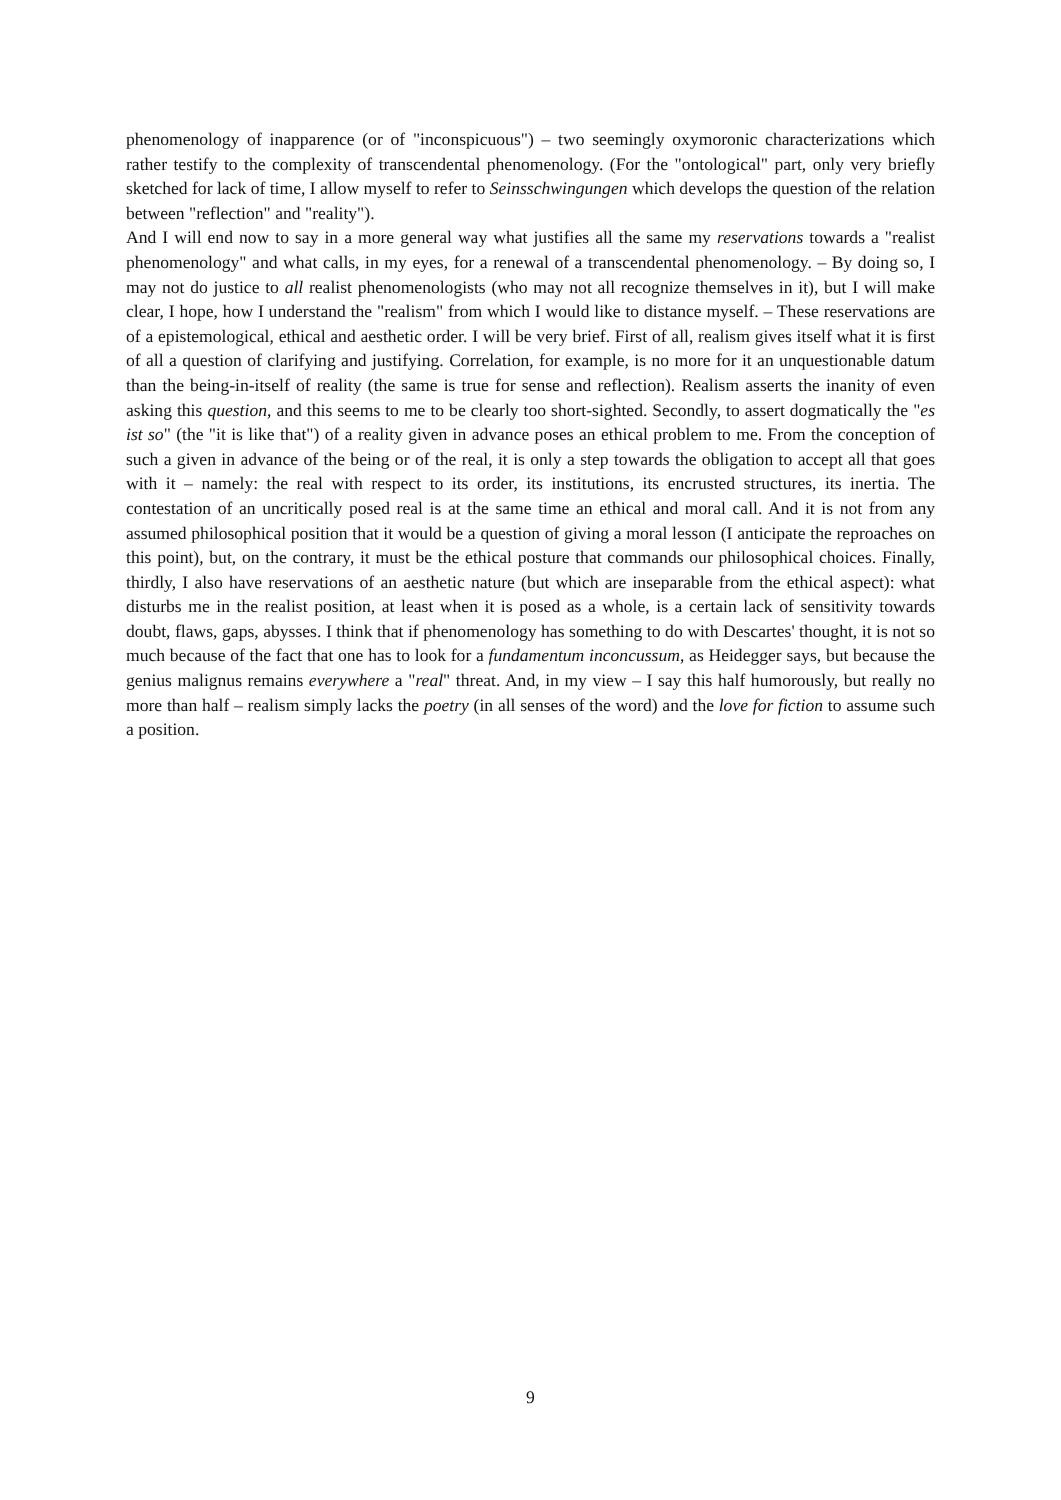phenomenology of inapparence (or of "inconspicuous") – two seemingly oxymoronic characterizations which rather testify to the complexity of transcendental phenomenology. (For the "ontological" part, only very briefly sketched for lack of time, I allow myself to refer to Seinsschwingungen which develops the question of the relation between "reflection" and "reality").
And I will end now to say in a more general way what justifies all the same my reservations towards a "realist phenomenology" and what calls, in my eyes, for a renewal of a transcendental phenomenology. – By doing so, I may not do justice to all realist phenomenologists (who may not all recognize themselves in it), but I will make clear, I hope, how I understand the "realism" from which I would like to distance myself. – These reservations are of a epistemological, ethical and aesthetic order. I will be very brief. First of all, realism gives itself what it is first of all a question of clarifying and justifying. Correlation, for example, is no more for it an unquestionable datum than the being-in-itself of reality (the same is true for sense and reflection). Realism asserts the inanity of even asking this question, and this seems to me to be clearly too short-sighted. Secondly, to assert dogmatically the "es ist so" (the "it is like that") of a reality given in advance poses an ethical problem to me. From the conception of such a given in advance of the being or of the real, it is only a step towards the obligation to accept all that goes with it – namely: the real with respect to its order, its institutions, its encrusted structures, its inertia. The contestation of an uncritically posed real is at the same time an ethical and moral call. And it is not from any assumed philosophical position that it would be a question of giving a moral lesson (I anticipate the reproaches on this point), but, on the contrary, it must be the ethical posture that commands our philosophical choices. Finally, thirdly, I also have reservations of an aesthetic nature (but which are inseparable from the ethical aspect): what disturbs me in the realist position, at least when it is posed as a whole, is a certain lack of sensitivity towards doubt, flaws, gaps, abysses. I think that if phenomenology has something to do with Descartes' thought, it is not so much because of the fact that one has to look for a fundamentum inconcussum, as Heidegger says, but because the genius malignus remains everywhere a "real" threat. And, in my view – I say this half humorously, but really no more than half – realism simply lacks the poetry (in all senses of the word) and the love for fiction to assume such a position.
9